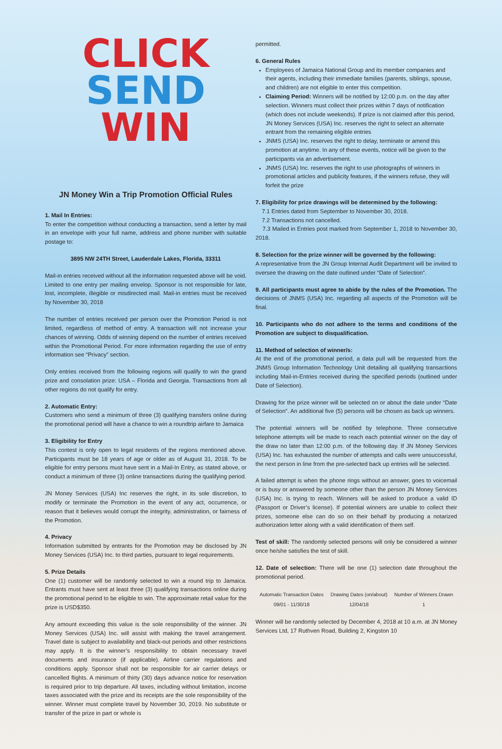CLICK
SEND
WIN
JN Money Win a Trip Promotion Official Rules
1. Mail In Entries:
To enter the competition without conducting a transaction, send a letter by mail in an envelope with your full name, address and phone number with suitable postage to:
3895 NW 24TH Street, Lauderdale Lakes, Florida, 33311
Mail-in entries received without all the information requested above will be void. Limited to one entry per mailing envelop. Sponsor is not responsible for late, lost, incomplete, illegible or misdirected mail. Mail-in entries must be received by November 30, 2018
The number of entries received per person over the Promotion Period is not limited, regardless of method of entry. A transaction will not increase your chances of winning. Odds of winning depend on the number of entries received within the Promotional Period. For more information regarding the use of entry information see “Privacy” section.
Only entries received from the following regions will qualify to win the grand prize and consolation prize: USA – Florida and Georgia. Transactions from all other regions do not qualify for entry.
2. Automatic Entry:
Customers who send a minimum of three (3) qualifying transfers online during the promotional period will have a chance to win a roundtrip airfare to Jamaica
3. Eligibility for Entry
This contest is only open to legal residents of the regions mentioned above. Participants must be 18 years of age or older as of August 31, 2018. To be eligible for entry persons must have sent in a Mail-In Entry, as stated above, or conduct a minimum of three (3) online transactions during the qualifying period.
JN Money Services (USA) Inc reserves the right, in its sole discretion, to modify or terminate the Promotion in the event of any act, occurrence, or reason that it believes would corrupt the integrity, administration, or fairness of the Promotion.
4. Privacy
Information submitted by entrants for the Promotion may be disclosed by JN Money Services (USA) Inc. to third parties, pursuant to legal requirements.
5. Prize Details
One (1) customer will be randomly selected to win a round trip to Jamaica. Entrants must have sent at least three (3) qualifying transactions online during the promotional period to be eligible to win. The approximate retail value for the prize is USD$350.
Any amount exceeding this value is the sole responsibility of the winner. JN Money Services (USA) Inc. will assist with making the travel arrangement. Travel date is subject to availability and black-out periods and other restrictions may apply. It is the winner’s responsibility to obtain necessary travel documents and insurance (if applicable). Airline carrier regulations and conditions apply. Sponsor shall not be responsible for air carrier delays or cancelled flights. A minimum of thirty (30) days advance notice for reservation is required prior to trip departure. All taxes, including without limitation, income taxes associated with the prize and its receipts are the sole responsibility of the winner. Winner must complete travel by November 30, 2019. No substitute or transfer of the prize in part or whole is
permitted.
6. General Rules
Employees of Jamaica National Group and its member companies and their agents, including their immediate families (parents, siblings, spouse, and children) are not eligible to enter this competition.
Claiming Period: Winners will be notified by 12:00 p.m. on the day after selection. Winners must collect their prizes within 7 days of notification (which does not include weekends). If prize is not claimed after this period, JN Money Services (USA) Inc. reserves the right to select an alternate entrant from the remaining eligible entries
JNMS (USA) Inc. reserves the right to delay, terminate or amend this promotion at anytime. In any of these events, notice will be given to the participants via an advertisement.
JNMS (USA) Inc. reserves the right to use photographs of winners in promotional articles and publicity features, if the winners refuse, they will forfeit the prize
7. Eligibility for prize drawings will be determined by the following:
7.1 Entries dated from September to November 30, 2018.
7.2 Transactions not cancelled.
7.3 Mailed in Entries post marked from September 1, 2018 to November 30, 2018.
8. Selection for the prize winner will be governed by the following:
A representative from the JN Group Internal Audit Department will be invited to oversee the drawing on the date outlined under “Date of Selection”.
9. All participants must agree to abide by the rules of the Promotion. The decisions of JNMS (USA) Inc. regarding all aspects of the Promotion will be final.
10. Participants who do not adhere to the terms and conditions of the Promotion are subject to disqualification.
11. Method of selection of winner/s:
At the end of the promotional period, a data pull will be requested from the JNMS Group Information Technology Unit detailing all qualifying transactions including Mail-in-Entries received during the specified periods (outlined under Date of Selection).
Drawing for the prize winner will be selected on or about the date under “Date of Selection”. An additional five (5) persons will be chosen as back up winners.
The potential winners will be notified by telephone. Three consecutive telephone attempts will be made to reach each potential winner on the day of the draw no later than 12:00 p.m. of the following day. If JN Money Services (USA) Inc. has exhausted the number of attempts and calls were unsuccessful, the next person in line from the pre-selected back up entries will be selected.
A failed attempt is when the phone rings without an answer, goes to voicemail or is busy or answered by someone other than the person JN Money Services (USA) Inc. is trying to reach. Winners will be asked to produce a valid ID (Passport or Driver’s license). If potential winners are unable to collect their prizes, someone else can do so on their behalf by producing a notarized authorization letter along with a valid identification of them self.
Test of skill: The randomly selected persons will only be considered a winner once he/she satisfies the test of skill.
12. Date of selection: There will be one (1) selection date throughout the promotional period.
| Automatic Transaction Dates | Drawing Dates (on/about) | Number of Winners Drawn |
| --- | --- | --- |
| 09/01 - 11/30/18 | 12/04/18 | 1 |
Winner will be randomly selected by December 4, 2018 at 10 a.m. at JN Money Services Ltd, 17 Ruthven Road, Building 2, Kingston 10